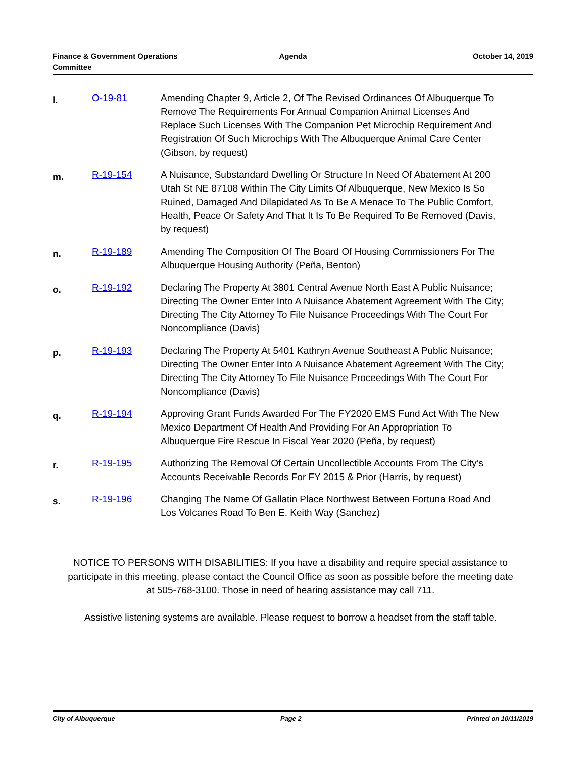Finance & Government Operations
Committee
Agenda October 14, 2019
l.
O-19-81 Amending Chapter 9, Article 2, Of The Revised Ordinances Of Albuquerque To Remove The Requirements For Annual Companion Animal Licenses And Replace Such Licenses With The Companion Pet Microchip Requirement And Registration Of Such Microchips With The Albuquerque Animal Care Center (Gibson, by request)
m.
R-19-154 A Nuisance, Substandard Dwelling Or Structure In Need Of Abatement At 200 Utah St NE 87108 Within The City Limits Of Albuquerque, New Mexico Is So Ruined, Damaged And Dilapidated As To Be A Menace To The Public Comfort, Health, Peace Or Safety And That It Is To Be Required To Be Removed (Davis, by request)
n.
R-19-189 Amending The Composition Of The Board Of Housing Commissioners For The Albuquerque Housing Authority (Peña, Benton)
o.
R-19-192 Declaring The Property At 3801 Central Avenue North East A Public Nuisance; Directing The Owner Enter Into A Nuisance Abatement Agreement With The City; Directing The City Attorney To File Nuisance Proceedings With The Court For Noncompliance (Davis)
p.
R-19-193 Declaring The Property At 5401 Kathryn Avenue Southeast A Public Nuisance; Directing The Owner Enter Into A Nuisance Abatement Agreement With The City; Directing The City Attorney To File Nuisance Proceedings With The Court For Noncompliance (Davis)
q.
R-19-194 Approving Grant Funds Awarded For The FY2020 EMS Fund Act With The New Mexico Department Of Health And Providing For An Appropriation To Albuquerque Fire Rescue In Fiscal Year 2020 (Peña, by request)
r.
R-19-195 Authorizing The Removal Of Certain Uncollectible Accounts From The City’s Accounts Receivable Records For FY 2015 & Prior (Harris, by request)
s.
R-19-196 Changing The Name Of Gallatin Place Northwest Between Fortuna Road And Los Volcanes Road To Ben E. Keith Way (Sanchez)
NOTICE TO PERSONS WITH DISABILITIES: If you have a disability and require special assistance to participate in this meeting, please contact the Council Office as soon as possible before the meeting date at 505-768-3100. Those in need of hearing assistance may call 711.
Assistive listening systems are available. Please request to borrow a headset from the staff table.
City of Albuquerque Page 2 Printed on 10/11/2019